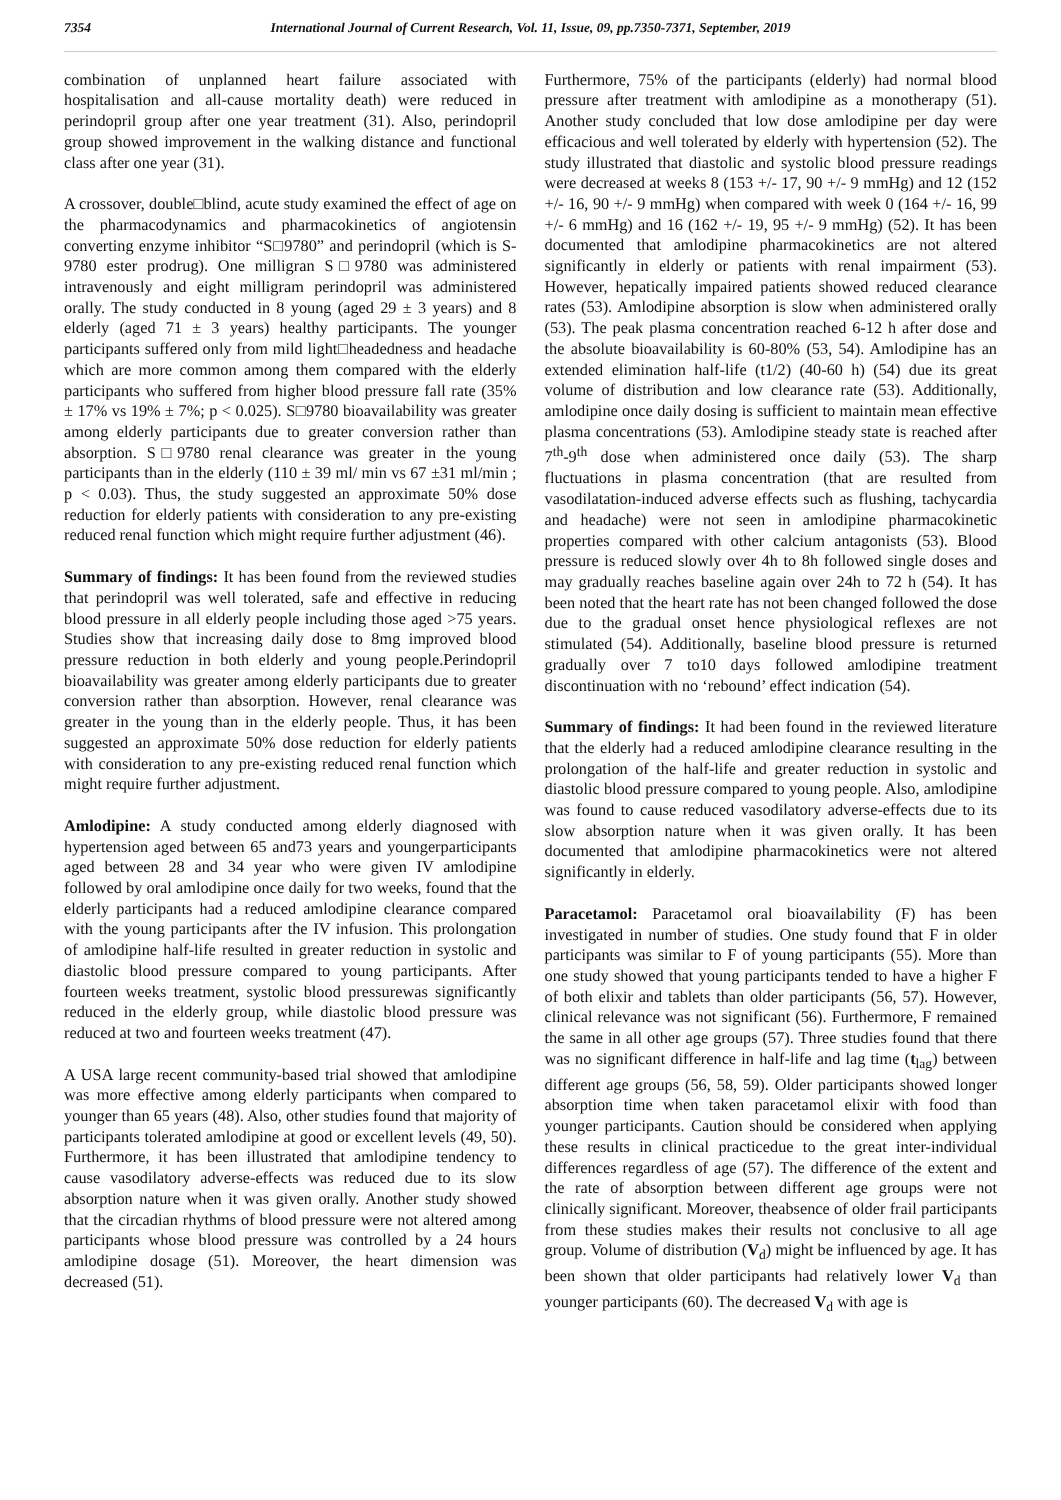7354 International Journal of Current Research, Vol. 11, Issue, 09, pp.7350-7371, September, 2019
combination of unplanned heart failure associated with hospitalisation and all-cause mortality death) were reduced in perindopril group after one year treatment (31). Also, perindopril group showed improvement in the walking distance and functional class after one year (31).
A crossover, double□blind, acute study examined the effect of age on the pharmacodynamics and pharmacokinetics of angiotensin converting enzyme inhibitor “S□9780” and perindopril (which is S-9780 ester prodrug). One milligran S□9780 was administered intravenously and eight milligram perindopril was administered orally. The study conducted in 8 young (aged 29 ± 3 years) and 8 elderly (aged 71 ± 3 years) healthy participants. The younger participants suffered only from mild light□headedness and headache which are more common among them compared with the elderly participants who suffered from higher blood pressure fall rate (35% ± 17% vs 19% ± 7%; p < 0.025). S□9780 bioavailability was greater among elderly participants due to greater conversion rather than absorption. S□9780 renal clearance was greater in the young participants than in the elderly (110 ± 39 ml/ min vs 67 ±31 ml/min ; p < 0.03). Thus, the study suggested an approximate 50% dose reduction for elderly patients with consideration to any pre-existing reduced renal function which might require further adjustment (46).
Summary of findings: It has been found from the reviewed studies that perindopril was well tolerated, safe and effective in reducing blood pressure in all elderly people including those aged >75 years. Studies show that increasing daily dose to 8mg improved blood pressure reduction in both elderly and young people.Perindopril bioavailability was greater among elderly participants due to greater conversion rather than absorption. However, renal clearance was greater in the young than in the elderly people. Thus, it has been suggested an approximate 50% dose reduction for elderly patients with consideration to any pre-existing reduced renal function which might require further adjustment.
Amlodipine: A study conducted among elderly diagnosed with hypertension aged between 65 and73 years and youngerparticipants aged between 28 and 34 year who were given IV amlodipine followed by oral amlodipine once daily for two weeks, found that the elderly participants had a reduced amlodipine clearance compared with the young participants after the IV infusion. This prolongation of amlodipine half-life resulted in greater reduction in systolic and diastolic blood pressure compared to young participants. After fourteen weeks treatment, systolic blood pressurewas significantly reduced in the elderly group, while diastolic blood pressure was reduced at two and fourteen weeks treatment (47).
A USA large recent community-based trial showed that amlodipine was more effective among elderly participants when compared to younger than 65 years (48). Also, other studies found that majority of participants tolerated amlodipine at good or excellent levels (49, 50). Furthermore, it has been illustrated that amlodipine tendency to cause vasodilatory adverse-effects was reduced due to its slow absorption nature when it was given orally. Another study showed that the circadian rhythms of blood pressure were not altered among participants whose blood pressure was controlled by a 24 hours amlodipine dosage (51). Moreover, the heart dimension was decreased (51).
Furthermore, 75% of the participants (elderly) had normal blood pressure after treatment with amlodipine as a monotherapy (51). Another study concluded that low dose amlodipine per day were efficacious and well tolerated by elderly with hypertension (52). The study illustrated that diastolic and systolic blood pressure readings were decreased at weeks 8 (153 +/- 17, 90 +/- 9 mmHg) and 12 (152 +/- 16, 90 +/- 9 mmHg) when compared with week 0 (164 +/- 16, 99 +/- 6 mmHg) and 16 (162 +/- 19, 95 +/- 9 mmHg) (52). It has been documented that amlodipine pharmacokinetics are not altered significantly in elderly or patients with renal impairment (53). However, hepatically impaired patients showed reduced clearance rates (53). Amlodipine absorption is slow when administered orally (53). The peak plasma concentration reached 6-12 h after dose and the absolute bioavailability is 60-80% (53, 54). Amlodipine has an extended elimination half-life (t1/2) (40-60 h) (54) due its great volume of distribution and low clearance rate (53). Additionally, amlodipine once daily dosing is sufficient to maintain mean effective plasma concentrations (53). Amlodipine steady state is reached after 7<sup>th</sup>-9<sup>th</sup> dose when administered once daily (53). The sharp fluctuations in plasma concentration (that are resulted from vasodilatation-induced adverse effects such as flushing, tachycardia and headache) were not seen in amlodipine pharmacokinetic properties compared with other calcium antagonists (53). Blood pressure is reduced slowly over 4h to 8h followed single doses and may gradually reaches baseline again over 24h to 72 h (54). It has been noted that the heart rate has not been changed followed the dose due to the gradual onset hence physiological reflexes are not stimulated (54). Additionally, baseline blood pressure is returned gradually over 7 to10 days followed amlodipine treatment discontinuation with no ‘rebound’ effect indication (54).
Summary of findings: It had been found in the reviewed literature that the elderly had a reduced amlodipine clearance resulting in the prolongation of the half-life and greater reduction in systolic and diastolic blood pressure compared to young people. Also, amlodipine was found to cause reduced vasodilatory adverse-effects due to its slow absorption nature when it was given orally. It has been documented that amlodipine pharmacokinetics were not altered significantly in elderly.
Paracetamol: Paracetamol oral bioavailability (F) has been investigated in number of studies. One study found that F in older participants was similar to F of young participants (55). More than one study showed that young participants tended to have a higher F of both elixir and tablets than older participants (56, 57). However, clinical relevance was not significant (56). Furthermore, F remained the same in all other age groups (57). Three studies found that there was no significant difference in half-life and lag time (t<sub>lag</sub>) between different age groups (56, 58, 59). Older participants showed longer absorption time when taken paracetamol elixir with food than younger participants. Caution should be considered when applying these results in clinical practicedue to the great inter-individual differences regardless of age (57). The difference of the extent and the rate of absorption between different age groups were not clinically significant. Moreover, theabsence of older frail participants from these studies makes their results not conclusive to all age group. Volume of distribution (V<sub>d</sub>) might be influenced by age. It has been shown that older participants had relatively lower V<sub>d</sub> than younger participants (60). The decreased V<sub>d</sub> with age is